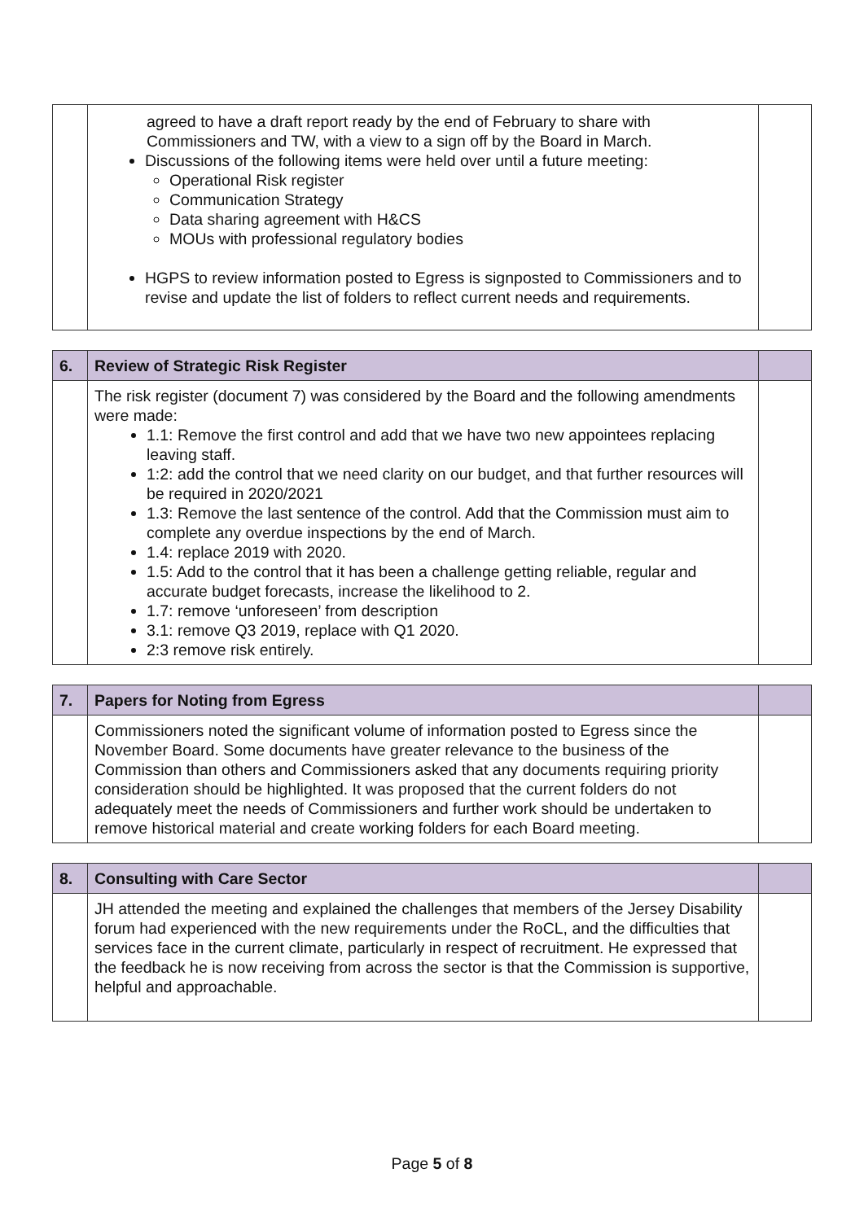| | agreed to have a draft report ready by the end of February to share with Commissioners and TW, with a view to a sign off by the Board in March. Discussions of the following items were held over until a future meeting: Operational Risk register Communication Strategy Data sharing agreement with H&CS MOUs with professional regulatory bodies HGPS to review information posted to Egress is signposted to Commissioners and to revise and update the list of folders to reflect current needs and requirements. | |
| 6. | Review of Strategic Risk Register | |
| --- | --- | --- |
| | The risk register (document 7) was considered by the Board and the following amendments were made: 1.1: Remove the first control and add that we have two new appointees replacing leaving staff. 1:2: add the control that we need clarity on our budget, and that further resources will be required in 2020/2021 1.3: Remove the last sentence of the control. Add that the Commission must aim to complete any overdue inspections by the end of March. 1.4: replace 2019 with 2020. 1.5: Add to the control that it has been a challenge getting reliable, regular and accurate budget forecasts, increase the likelihood to 2. 1.7: remove ‘unforeseen’ from description 3.1: remove Q3 2019, replace with Q1 2020. 2:3 remove risk entirely. | |
| 7. | Papers for Noting from Egress | |
| --- | --- | --- |
| | Commissioners noted the significant volume of information posted to Egress since the November Board. Some documents have greater relevance to the business of the Commission than others and Commissioners asked that any documents requiring priority consideration should be highlighted. It was proposed that the current folders do not adequately meet the needs of Commissioners and further work should be undertaken to remove historical material and create working folders for each Board meeting. | |
| 8. | Consulting with Care Sector | |
| --- | --- | --- |
| | JH attended the meeting and explained the challenges that members of the Jersey Disability forum had experienced with the new requirements under the RoCL, and the difficulties that services face in the current climate, particularly in respect of recruitment. He expressed that the feedback he is now receiving from across the sector is that the Commission is supportive, helpful and approachable. | |
Page 5 of 8